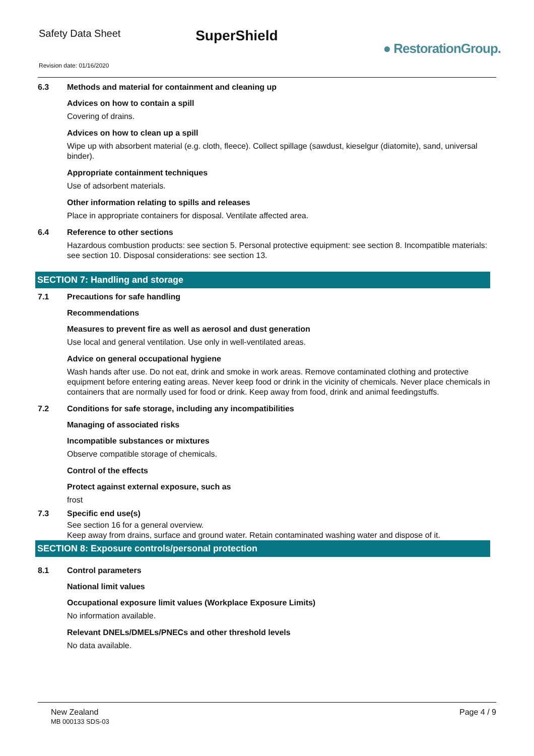Safety Data Sheet
SuperShield
● RestorationGroup.
Revision date: 01/16/2020
6.3 Methods and material for containment and cleaning up
Advices on how to contain a spill
Covering of drains.
Advices on how to clean up a spill
Wipe up with absorbent material (e.g. cloth, fleece). Collect spillage (sawdust, kieselgur (diatomite), sand, universal binder).
Appropriate containment techniques
Use of adsorbent materials.
Other information relating to spills and releases
Place in appropriate containers for disposal. Ventilate affected area.
6.4 Reference to other sections
Hazardous combustion products: see section 5. Personal protective equipment: see section 8. Incompatible materials: see section 10. Disposal considerations: see section 13.
SECTION 7: Handling and storage
7.1 Precautions for safe handling
Recommendations
Measures to prevent fire as well as aerosol and dust generation
Use local and general ventilation. Use only in well-ventilated areas.
Advice on general occupational hygiene
Wash hands after use. Do not eat, drink and smoke in work areas. Remove contaminated clothing and protective equipment before entering eating areas. Never keep food or drink in the vicinity of chemicals. Never place chemicals in containers that are normally used for food or drink. Keep away from food, drink and animal feedingstuffs.
7.2 Conditions for safe storage, including any incompatibilities
Managing of associated risks
Incompatible substances or mixtures
Observe compatible storage of chemicals.
Control of the effects
Protect against external exposure, such as
frost
7.3 Specific end use(s)
See section 16 for a general overview.
Keep away from drains, surface and ground water. Retain contaminated washing water and dispose of it.
SECTION 8: Exposure controls/personal protection
8.1 Control parameters
National limit values
Occupational exposure limit values (Workplace Exposure Limits)
No information available.
Relevant DNELs/DMELs/PNECs and other threshold levels
No data available.
New Zealand
MB 000133 SDS-03
Page 4 / 9